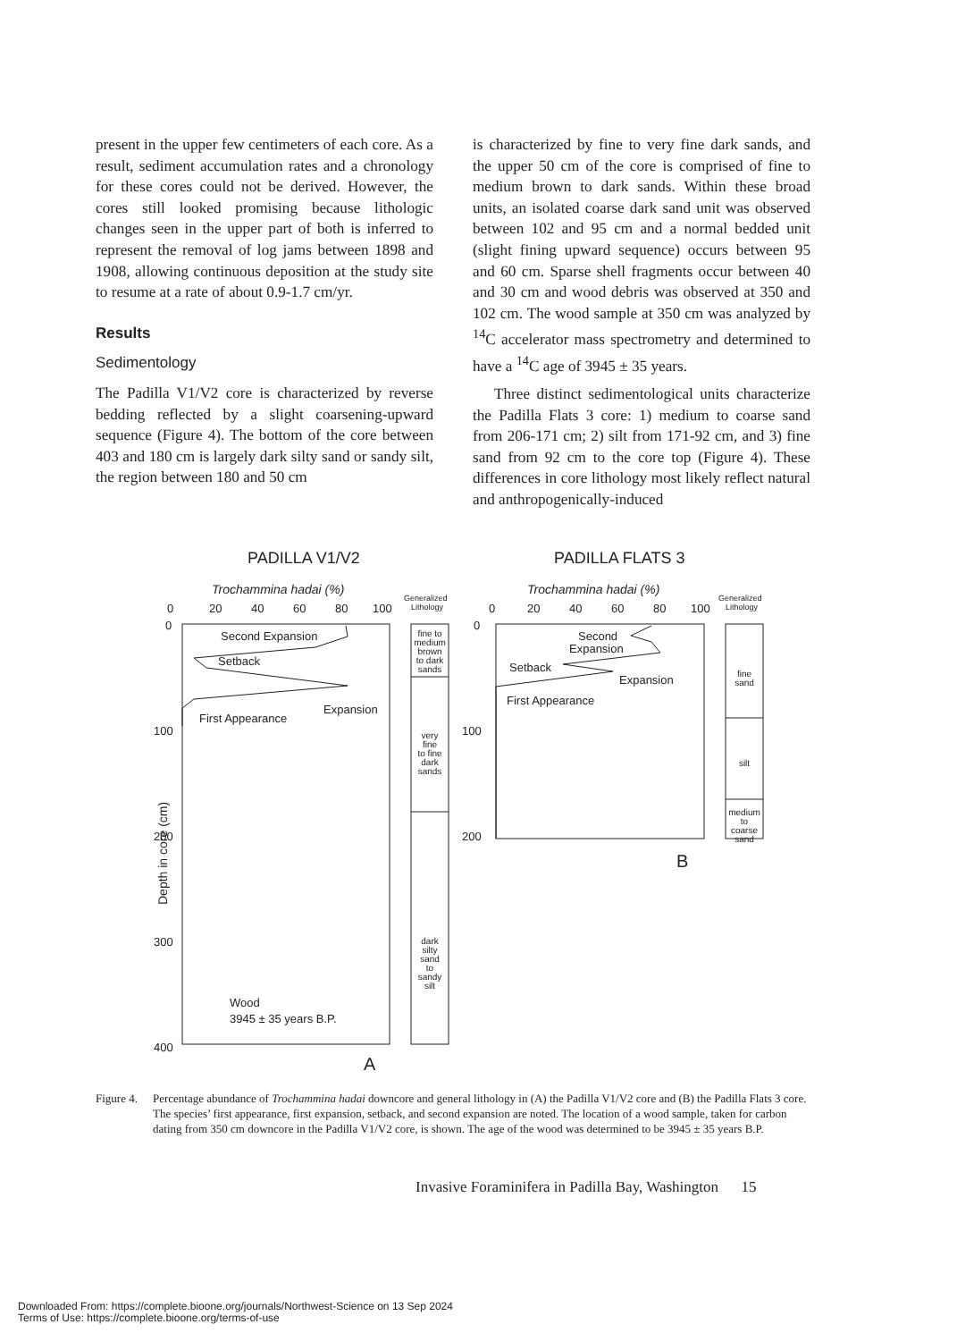present in the upper few centimeters of each core. As a result, sediment accumulation rates and a chronology for these cores could not be derived. However, the cores still looked promising because lithologic changes seen in the upper part of both is inferred to represent the removal of log jams between 1898 and 1908, allowing continuous deposition at the study site to resume at a rate of about 0.9-1.7 cm/yr.
Results
Sedimentology
The Padilla V1/V2 core is characterized by reverse bedding reflected by a slight coarsening-upward sequence (Figure 4). The bottom of the core between 403 and 180 cm is largely dark silty sand or sandy silt, the region between 180 and 50 cm
is characterized by fine to very fine dark sands, and the upper 50 cm of the core is comprised of fine to medium brown to dark sands. Within these broad units, an isolated coarse dark sand unit was observed between 102 and 95 cm and a normal bedded unit (slight fining upward sequence) occurs between 95 and 60 cm. Sparse shell fragments occur between 40 and 30 cm and wood debris was observed at 350 and 102 cm. The wood sample at 350 cm was analyzed by <sup>14</sup>C accelerator mass spectrometry and determined to have a <sup>14</sup>C age of 3945 ± 35 years.
Three distinct sedimentological units characterize the Padilla Flats 3 core: 1) medium to coarse sand from 206-171 cm; 2) silt from 171-92 cm, and 3) fine sand from 92 cm to the core top (Figure 4). These differences in core lithology most likely reflect natural and anthropogenically-induced
PADILLA V1/V2
PADILLA FLATS 3
Trochammina hadai (%)
Trochammina hadai (%)
0
20
40
60
80
100
0
20
40
60
80
100
Generalized
Lithology
Generalized
Lithology
Second Expansion
Setback
Expansion
First Appearance
0
100
200
300
400
Wood
3945 ± 35 years B.P.
Second
Expansion
Setback
Expansion
First Appearance
0
100
200
Depth in core (cm)
fine to
medium
brown
to dark
sands
very
fine
to fine
dark
sands
dark
silty
sand
to
sandy
silt
fine
sand
silt
medium
to
coarse
sand
B
A
Figure 4. Percentage abundance of Trochammina hadai downcore and general lithology in (A) the Padilla V1/V2 core and (B) the Padilla Flats 3 core. The species’ first appearance, first expansion, setback, and second expansion are noted. The location of a wood sample, taken for carbon dating from 350 cm downcore in the Padilla V1/V2 core, is shown. The age of the wood was determined to be 3945 ± 35 years B.P.
Invasive Foraminifera in Padilla Bay, Washington 15
Downloaded From: https://complete.bioone.org/journals/Northwest-Science on 13 Sep 2024
Terms of Use: https://complete.bioone.org/terms-of-use